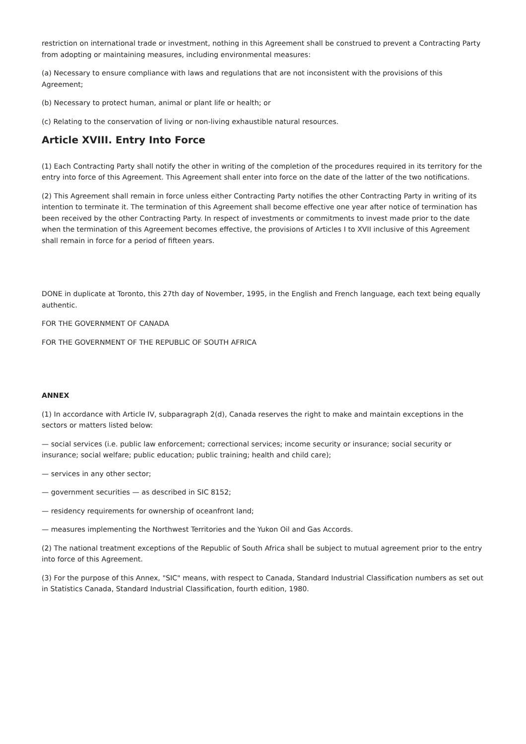restriction on international trade or investment, nothing in this Agreement shall be construed to prevent a Contracting Party from adopting or maintaining measures, including environmental measures:
(a) Necessary to ensure compliance with laws and regulations that are not inconsistent with the provisions of this Agreement;
(b) Necessary to protect human, animal or plant life or health; or
(c) Relating to the conservation of living or non-living exhaustible natural resources.
Article XVIII. Entry Into Force
(1) Each Contracting Party shall notify the other in writing of the completion of the procedures required in its territory for the entry into force of this Agreement. This Agreement shall enter into force on the date of the latter of the two notifications.
(2) This Agreement shall remain in force unless either Contracting Party notifies the other Contracting Party in writing of its intention to terminate it. The termination of this Agreement shall become effective one year after notice of termination has been received by the other Contracting Party. In respect of investments or commitments to invest made prior to the date when the termination of this Agreement becomes effective, the provisions of Articles I to XVII inclusive of this Agreement shall remain in force for a period of fifteen years.
DONE in duplicate at Toronto, this 27th day of November, 1995, in the English and French language, each text being equally authentic.
FOR THE GOVERNMENT OF CANADA
FOR THE GOVERNMENT OF THE REPUBLIC OF SOUTH AFRICA
ANNEX
(1) In accordance with Article IV, subparagraph 2(d), Canada reserves the right to make and maintain exceptions in the sectors or matters listed below:
— social services (i.e. public law enforcement; correctional services; income security or insurance; social security or insurance; social welfare; public education; public training; health and child care);
— services in any other sector;
— government securities — as described in SIC 8152;
— residency requirements for ownership of oceanfront land;
— measures implementing the Northwest Territories and the Yukon Oil and Gas Accords.
(2) The national treatment exceptions of the Republic of South Africa shall be subject to mutual agreement prior to the entry into force of this Agreement.
(3) For the purpose of this Annex, "SIC" means, with respect to Canada, Standard Industrial Classification numbers as set out in Statistics Canada, Standard Industrial Classification, fourth edition, 1980.